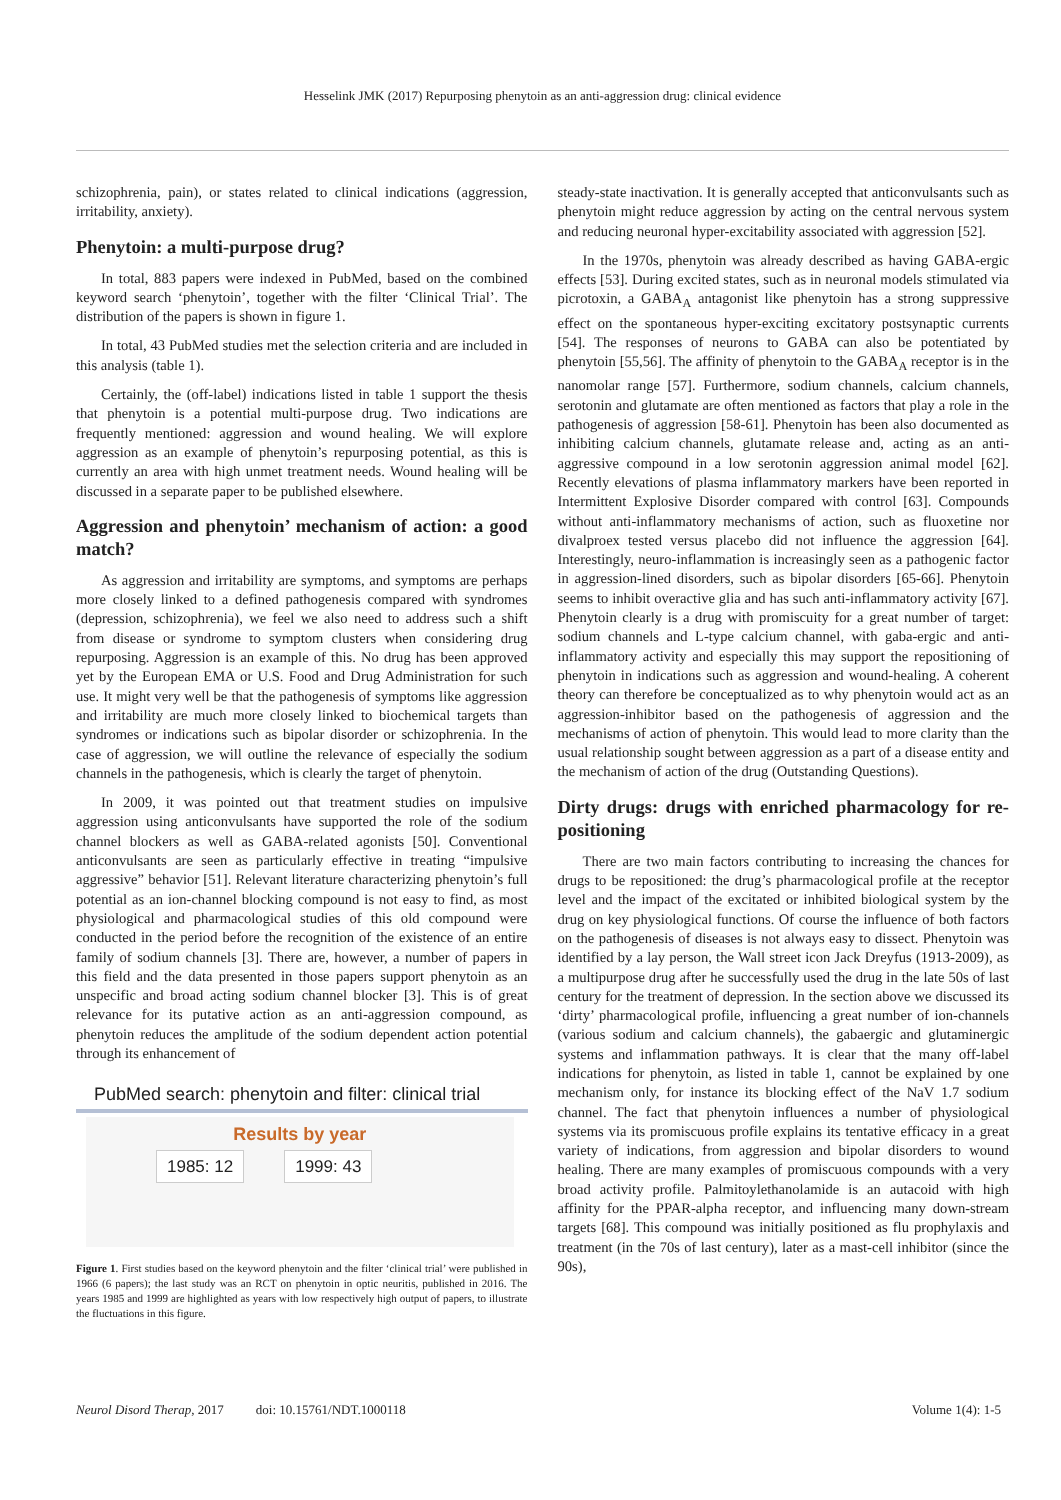Hesselink JMK (2017) Repurposing phenytoin as an anti-aggression drug: clinical evidence
schizophrenia, pain), or states related to clinical indications (aggression, irritability, anxiety).
Phenytoin: a multi-purpose drug?
In total, 883 papers were indexed in PubMed, based on the combined keyword search ‘phenytoin’, together with the filter ‘Clinical Trial’. The distribution of the papers is shown in figure 1.
In total, 43 PubMed studies met the selection criteria and are included in this analysis (table 1).
Certainly, the (off-label) indications listed in table 1 support the thesis that phenytoin is a potential multi-purpose drug. Two indications are frequently mentioned: aggression and wound healing. We will explore aggression as an example of phenytoin’s repurposing potential, as this is currently an area with high unmet treatment needs. Wound healing will be discussed in a separate paper to be published elsewhere.
Aggression and phenytoin’ mechanism of action: a good match?
As aggression and irritability are symptoms, and symptoms are perhaps more closely linked to a defined pathogenesis compared with syndromes (depression, schizophrenia), we feel we also need to address such a shift from disease or syndrome to symptom clusters when considering drug repurposing. Aggression is an example of this. No drug has been approved yet by the European EMA or U.S. Food and Drug Administration for such use. It might very well be that the pathogenesis of symptoms like aggression and irritability are much more closely linked to biochemical targets than syndromes or indications such as bipolar disorder or schizophrenia. In the case of aggression, we will outline the relevance of especially the sodium channels in the pathogenesis, which is clearly the target of phenytoin.
In 2009, it was pointed out that treatment studies on impulsive aggression using anticonvulsants have supported the role of the sodium channel blockers as well as GABA-related agonists [50]. Conventional anticonvulsants are seen as particularly effective in treating “impulsive aggressive” behavior [51]. Relevant literature characterizing phenytoin’s full potential as an ion-channel blocking compound is not easy to find, as most physiological and pharmacological studies of this old compound were conducted in the period before the recognition of the existence of an entire family of sodium channels [3]. There are, however, a number of papers in this field and the data presented in those papers support phenytoin as an unspecific and broad acting sodium channel blocker [3]. This is of great relevance for its putative action as an anti-aggression compound, as phenytoin reduces the amplitude of the sodium dependent action potential through its enhancement of
PubMed search: phenytoin and filter: clinical trial
Results by year
1985: 12 1999: 43
Figure 1. First studies based on the keyword phenytoin and the filter ‘clinical trial’ were published in 1966 (6 papers); the last study was an RCT on phenytoin in optic neuritis, published in 2016. The years 1985 and 1999 are highlighted as years with low respectively high output of papers, to illustrate the fluctuations in this figure.
steady-state inactivation. It is generally accepted that anticonvulsants such as phenytoin might reduce aggression by acting on the central nervous system and reducing neuronal hyper-excitability associated with aggression [52].
In the 1970s, phenytoin was already described as having GABA-ergic effects [53]. During excited states, such as in neuronal models stimulated via picrotoxin, a GABA<sub>A</sub> antagonist like phenytoin has a strong suppressive effect on the spontaneous hyper-exciting excitatory postsynaptic currents [54]. The responses of neurons to GABA can also be potentiated by phenytoin [55,56]. The affinity of phenytoin to the GABA<sub>A</sub> receptor is in the nanomolar range [57]. Furthermore, sodium channels, calcium channels, serotonin and glutamate are often mentioned as factors that play a role in the pathogenesis of aggression [58-61]. Phenytoin has been also documented as inhibiting calcium channels, glutamate release and, acting as an anti-aggressive compound in a low serotonin aggression animal model [62]. Recently elevations of plasma inflammatory markers have been reported in Intermittent Explosive Disorder compared with control [63]. Compounds without anti-inflammatory mechanisms of action, such as fluoxetine nor divalproex tested versus placebo did not influence the aggression [64]. Interestingly, neuro-inflammation is increasingly seen as a pathogenic factor in aggression-lined disorders, such as bipolar disorders [65-66]. Phenytoin seems to inhibit overactive glia and has such anti-inflammatory activity [67]. Phenytoin clearly is a drug with promiscuity for a great number of target: sodium channels and L-type calcium channel, with gaba-ergic and anti-inflammatory activity and especially this may support the repositioning of phenytoin in indications such as aggression and wound-healing. A coherent theory can therefore be conceptualized as to why phenytoin would act as an aggression-inhibitor based on the pathogenesis of aggression and the mechanisms of action of phenytoin. This would lead to more clarity than the usual relationship sought between aggression as a part of a disease entity and the mechanism of action of the drug (Outstanding Questions).
Dirty drugs: drugs with enriched pharmacology for re-positioning
There are two main factors contributing to increasing the chances for drugs to be repositioned: the drug’s pharmacological profile at the receptor level and the impact of the excitated or inhibited biological system by the drug on key physiological functions. Of course the influence of both factors on the pathogenesis of diseases is not always easy to dissect. Phenytoin was identified by a lay person, the Wall street icon Jack Dreyfus (1913-2009), as a multipurpose drug after he successfully used the drug in the late 50s of last century for the treatment of depression. In the section above we discussed its ‘dirty’ pharmacological profile, influencing a great number of ion-channels (various sodium and calcium channels), the gabaergic and glutaminergic systems and inflammation pathways. It is clear that the many off-label indications for phenytoin, as listed in table 1, cannot be explained by one mechanism only, for instance its blocking effect of the NaV 1.7 sodium channel. The fact that phenytoin influences a number of physiological systems via its promiscuous profile explains its tentative efficacy in a great variety of indications, from aggression and bipolar disorders to wound healing. There are many examples of promiscuous compounds with a very broad activity profile. Palmitoylethanolamide is an autacoid with high affinity for the PPAR-alpha receptor, and influencing many down-stream targets [68]. This compound was initially positioned as flu prophylaxis and treatment (in the 70s of last century), later as a mast-cell inhibitor (since the 90s),
Neurol Disord Therap, 2017 doi: 10.15761/NDT.1000118 Volume 1(4): 1-5